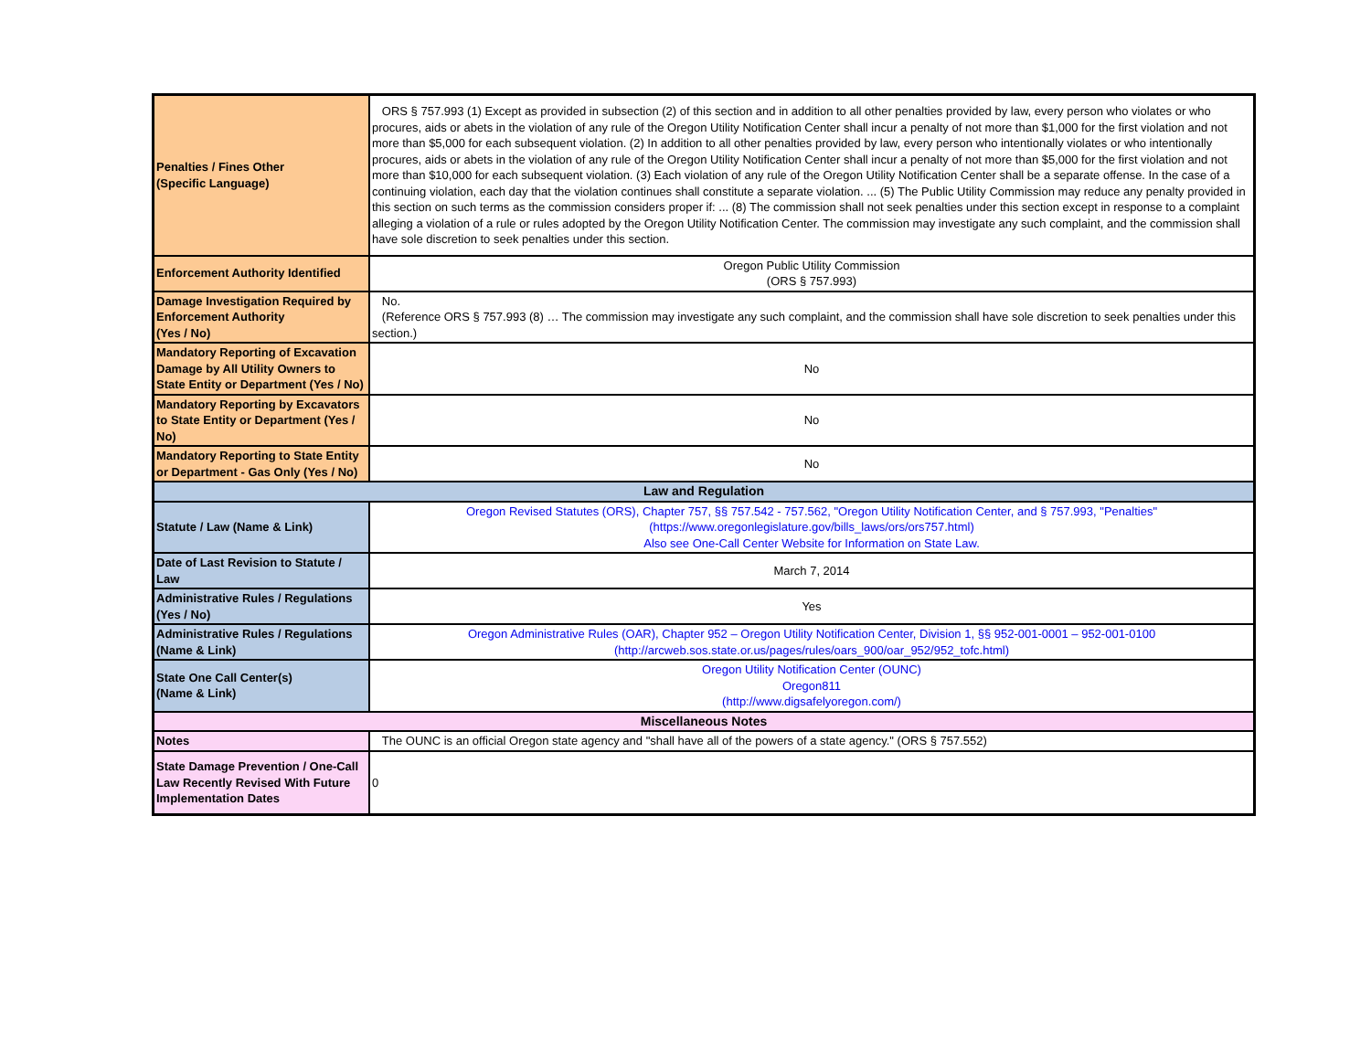| Penalties / Fines Other (Specific Language) | ORS § 757.993 (1) Except as provided in subsection (2) of this section and in addition to all other penalties provided by law, every person who violates or who procures, aids or abets in the violation of any rule of the Oregon Utility Notification Center shall incur a penalty of not more than $1,000 for the first violation and not more than $5,000 for each subsequent violation. (2) In addition to all other penalties provided by law, every person who intentionally violates or who intentionally procures, aids or abets in the violation of any rule of the Oregon Utility Notification Center shall incur a penalty of not more than $5,000 for the first violation and not more than $10,000 for each subsequent violation. (3) Each violation of any rule of the Oregon Utility Notification Center shall be a separate offense. In the case of a continuing violation, each day that the violation continues shall constitute a separate violation. ... (5) The Public Utility Commission may reduce any penalty provided in this section on such terms as the commission considers proper if: ... (8) The commission shall not seek penalties under this section except in response to a complaint alleging a violation of a rule or rules adopted by the Oregon Utility Notification Center. The commission may investigate any such complaint, and the commission shall have sole discretion to seek penalties under this section. |
| Enforcement Authority Identified | Oregon Public Utility Commission (ORS § 757.993) |
| Damage Investigation Required by Enforcement Authority (Yes / No) | No. (Reference ORS § 757.993 (8) … The commission may investigate any such complaint, and the commission shall have sole discretion to seek penalties under this section.) |
| Mandatory Reporting of Excavation Damage by All Utility Owners to State Entity or Department (Yes / No) | No |
| Mandatory Reporting by Excavators to State Entity or Department (Yes / No) | No |
| Mandatory Reporting to State Entity or Department - Gas Only (Yes / No) | No |
| Law and Regulation | |
| Statute / Law (Name & Link) | Oregon Revised Statutes (ORS), Chapter 757, §§ 757.542 - 757.562, "Oregon Utility Notification Center, and § 757.993, "Penalties" (https://www.oregonlegislature.gov/bills_laws/ors/ors757.html) Also see One-Call Center Website for Information on State Law. |
| Date of Last Revision to Statute / Law | March 7, 2014 |
| Administrative Rules / Regulations (Yes / No) | Yes |
| Administrative Rules / Regulations (Name & Link) | Oregon Administrative Rules (OAR), Chapter 952 – Oregon Utility Notification Center, Division 1, §§ 952-001-0001 – 952-001-0100 (http://arcweb.sos.state.or.us/pages/rules/oars_900/oar_952/952_tofc.html) |
| State One Call Center(s) (Name & Link) | Oregon Utility Notification Center (OUNC) Oregon811 (http://www.digsafelyoregon.com/) |
| Miscellaneous Notes | |
| Notes | The OUNC is an official Oregon state agency and "shall have all of the powers of a state agency." (ORS § 757.552) |
| State Damage Prevention / One-Call Law Recently Revised With Future Implementation Dates | 0 |